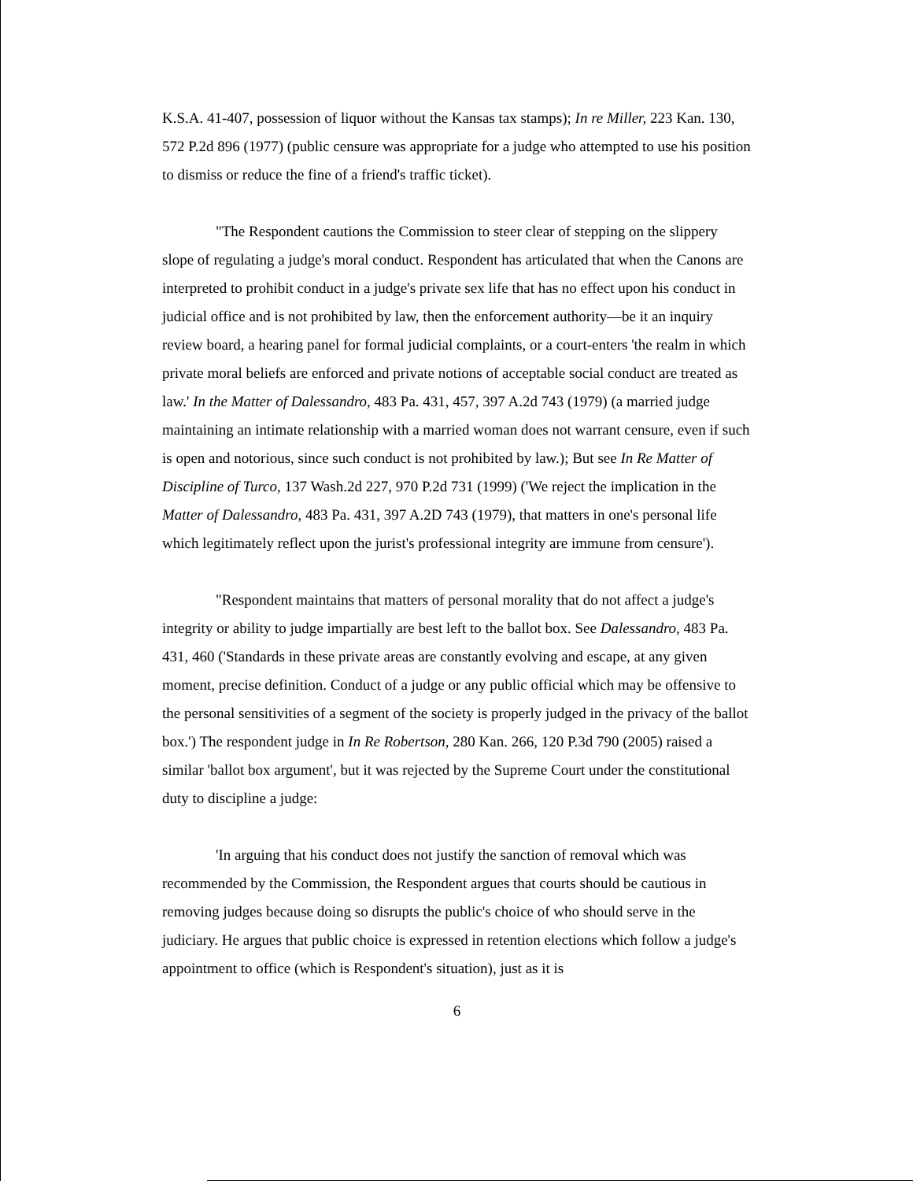K.S.A. 41-407, possession of liquor without the Kansas tax stamps); In re Miller, 223 Kan. 130, 572 P.2d 896 (1977) (public censure was appropriate for a judge who attempted to use his position to dismiss or reduce the fine of a friend's traffic ticket).
"The Respondent cautions the Commission to steer clear of stepping on the slippery slope of regulating a judge's moral conduct. Respondent has articulated that when the Canons are interpreted to prohibit conduct in a judge's private sex life that has no effect upon his conduct in judicial office and is not prohibited by law, then the enforcement authority—be it an inquiry review board, a hearing panel for formal judicial complaints, or a court-enters 'the realm in which private moral beliefs are enforced and private notions of acceptable social conduct are treated as law.' In the Matter of Dalessandro, 483 Pa. 431, 457, 397 A.2d 743 (1979) (a married judge maintaining an intimate relationship with a married woman does not warrant censure, even if such is open and notorious, since such conduct is not prohibited by law.); But see In Re Matter of Discipline of Turco, 137 Wash.2d 227, 970 P.2d 731 (1999) ('We reject the implication in the Matter of Dalessandro, 483 Pa. 431, 397 A.2D 743 (1979), that matters in one's personal life which legitimately reflect upon the jurist's professional integrity are immune from censure').
"Respondent maintains that matters of personal morality that do not affect a judge's integrity or ability to judge impartially are best left to the ballot box. See Dalessandro, 483 Pa. 431, 460 ('Standards in these private areas are constantly evolving and escape, at any given moment, precise definition. Conduct of a judge or any public official which may be offensive to the personal sensitivities of a segment of the society is properly judged in the privacy of the ballot box.') The respondent judge in In Re Robertson, 280 Kan. 266, 120 P.3d 790 (2005) raised a similar 'ballot box argument', but it was rejected by the Supreme Court under the constitutional duty to discipline a judge:
'In arguing that his conduct does not justify the sanction of removal which was recommended by the Commission, the Respondent argues that courts should be cautious in removing judges because doing so disrupts the public's choice of who should serve in the judiciary. He argues that public choice is expressed in retention elections which follow a judge's appointment to office (which is Respondent's situation), just as it is
6